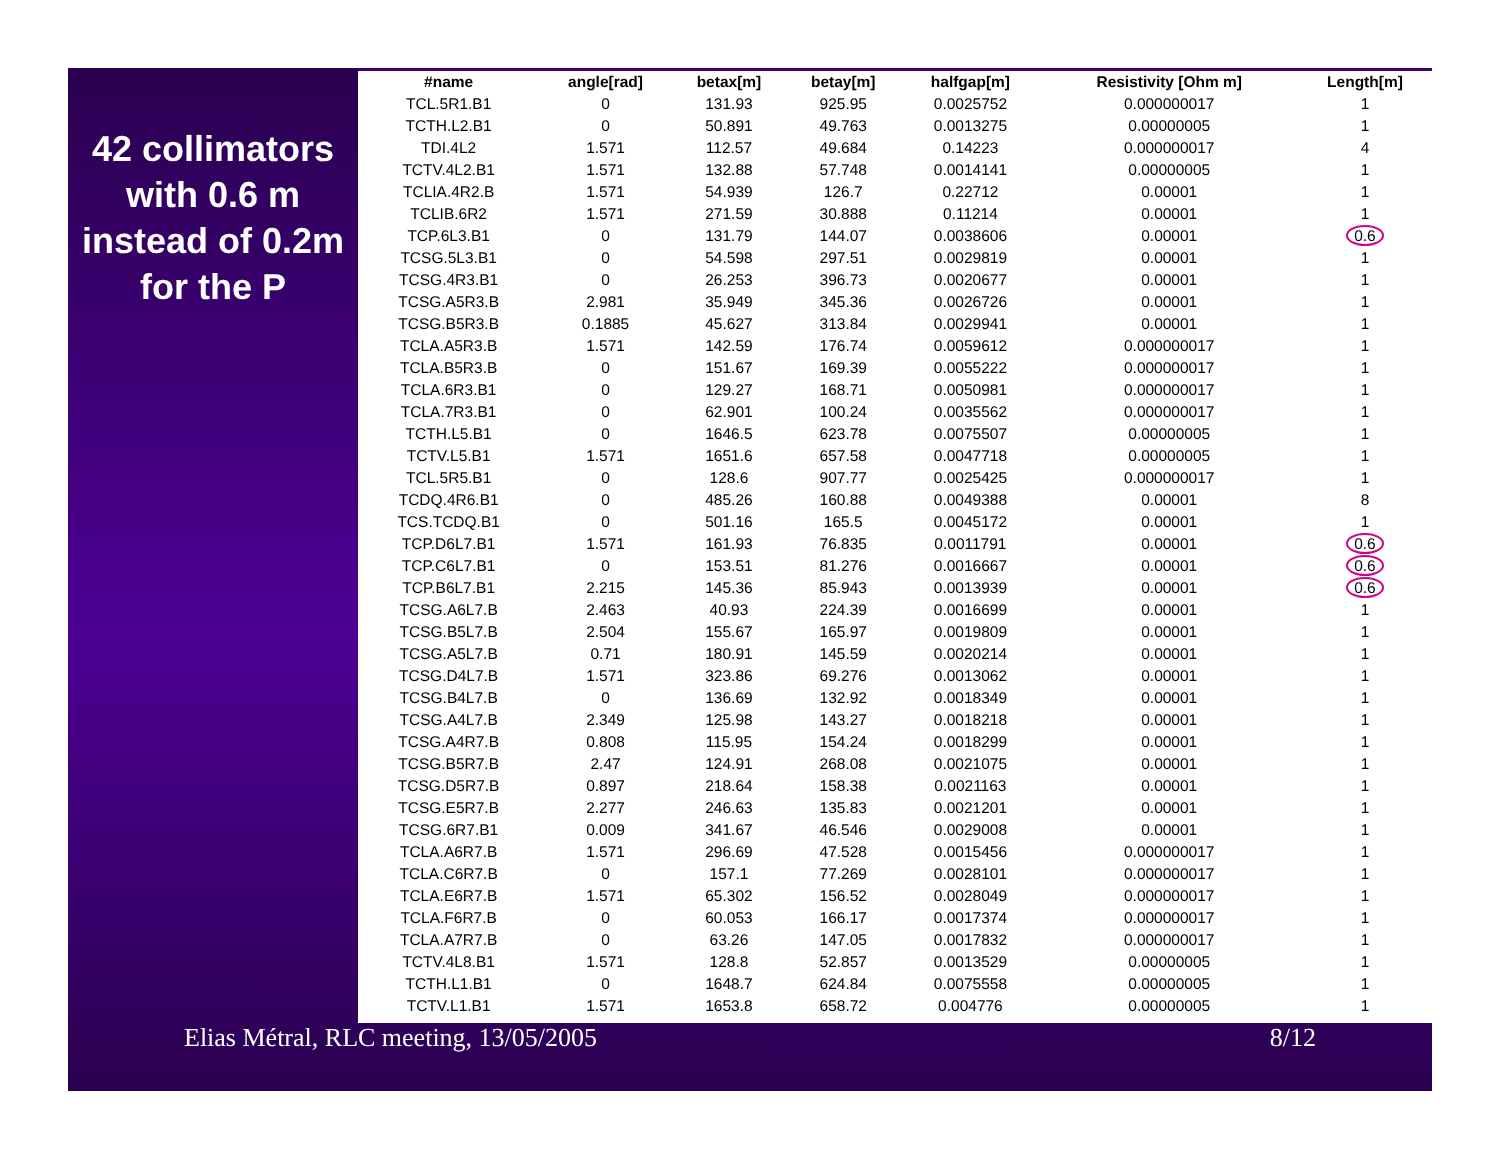42 collimators with 0.6 m instead of 0.2m for the P
| #name | angle[rad] | betax[m] | betay[m] | halfgap[m] | Resistivity [Ohm m] | Length[m] |
| --- | --- | --- | --- | --- | --- | --- |
| TCL.5R1.B1 | 0 | 131.93 | 925.95 | 0.0025752 | 0.000000017 | 1 |
| TCTH.L2.B1 | 0 | 50.891 | 49.763 | 0.0013275 | 0.00000005 | 1 |
| TDI.4L2 | 1.571 | 112.57 | 49.684 | 0.14223 | 0.000000017 | 4 |
| TCTV.4L2.B1 | 1.571 | 132.88 | 57.748 | 0.0014141 | 0.00000005 | 1 |
| TCLIA.4R2.B | 1.571 | 54.939 | 126.7 | 0.22712 | 0.00001 | 1 |
| TCLIB.6R2 | 1.571 | 271.59 | 30.888 | 0.11214 | 0.00001 | 1 |
| TCP.6L3.B1 | 0 | 131.79 | 144.07 | 0.0038606 | 0.00001 | 0.6 |
| TCSG.5L3.B1 | 0 | 54.598 | 297.51 | 0.0029819 | 0.00001 | 1 |
| TCSG.4R3.B1 | 0 | 26.253 | 396.73 | 0.0020677 | 0.00001 | 1 |
| TCSG.A5R3.B | 2.981 | 35.949 | 345.36 | 0.0026726 | 0.00001 | 1 |
| TCSG.B5R3.B | 0.1885 | 45.627 | 313.84 | 0.0029941 | 0.00001 | 1 |
| TCLA.A5R3.B | 1.571 | 142.59 | 176.74 | 0.0059612 | 0.000000017 | 1 |
| TCLA.B5R3.B | 0 | 151.67 | 169.39 | 0.0055222 | 0.000000017 | 1 |
| TCLA.6R3.B1 | 0 | 129.27 | 168.71 | 0.0050981 | 0.000000017 | 1 |
| TCLA.7R3.B1 | 0 | 62.901 | 100.24 | 0.0035562 | 0.000000017 | 1 |
| TCTH.L5.B1 | 0 | 1646.5 | 623.78 | 0.0075507 | 0.00000005 | 1 |
| TCTV.L5.B1 | 1.571 | 1651.6 | 657.58 | 0.0047718 | 0.00000005 | 1 |
| TCL.5R5.B1 | 0 | 128.6 | 907.77 | 0.0025425 | 0.000000017 | 1 |
| TCDQ.4R6.B1 | 0 | 485.26 | 160.88 | 0.0049388 | 0.00001 | 8 |
| TCS.TCDQ.B1 | 0 | 501.16 | 165.5 | 0.0045172 | 0.00001 | 1 |
| TCP.D6L7.B1 | 1.571 | 161.93 | 76.835 | 0.0011791 | 0.00001 | 0.6 |
| TCP.C6L7.B1 | 0 | 153.51 | 81.276 | 0.0016667 | 0.00001 | 0.6 |
| TCP.B6L7.B1 | 2.215 | 145.36 | 85.943 | 0.0013939 | 0.00001 | 0.6 |
| TCSG.A6L7.B | 2.463 | 40.93 | 224.39 | 0.0016699 | 0.00001 | 1 |
| TCSG.B5L7.B | 2.504 | 155.67 | 165.97 | 0.0019809 | 0.00001 | 1 |
| TCSG.A5L7.B | 0.71 | 180.91 | 145.59 | 0.0020214 | 0.00001 | 1 |
| TCSG.D4L7.B | 1.571 | 323.86 | 69.276 | 0.0013062 | 0.00001 | 1 |
| TCSG.B4L7.B | 0 | 136.69 | 132.92 | 0.0018349 | 0.00001 | 1 |
| TCSG.A4L7.B | 2.349 | 125.98 | 143.27 | 0.0018218 | 0.00001 | 1 |
| TCSG.A4R7.B | 0.808 | 115.95 | 154.24 | 0.0018299 | 0.00001 | 1 |
| TCSG.B5R7.B | 2.47 | 124.91 | 268.08 | 0.0021075 | 0.00001 | 1 |
| TCSG.D5R7.B | 0.897 | 218.64 | 158.38 | 0.0021163 | 0.00001 | 1 |
| TCSG.E5R7.B | 2.277 | 246.63 | 135.83 | 0.0021201 | 0.00001 | 1 |
| TCSG.6R7.B1 | 0.009 | 341.67 | 46.546 | 0.0029008 | 0.00001 | 1 |
| TCLA.A6R7.B | 1.571 | 296.69 | 47.528 | 0.0015456 | 0.000000017 | 1 |
| TCLA.C6R7.B | 0 | 157.1 | 77.269 | 0.0028101 | 0.000000017 | 1 |
| TCLA.E6R7.B | 1.571 | 65.302 | 156.52 | 0.0028049 | 0.000000017 | 1 |
| TCLA.F6R7.B | 0 | 60.053 | 166.17 | 0.0017374 | 0.000000017 | 1 |
| TCLA.A7R7.B | 0 | 63.26 | 147.05 | 0.0017832 | 0.000000017 | 1 |
| TCTV.4L8.B1 | 1.571 | 128.8 | 52.857 | 0.0013529 | 0.00000005 | 1 |
| TCTH.L1.B1 | 0 | 1648.7 | 624.84 | 0.0075558 | 0.00000005 | 1 |
| TCTV.L1.B1 | 1.571 | 1653.8 | 658.72 | 0.004776 | 0.00000005 | 1 |
Elias Métral, RLC meeting, 13/05/2005 8/12